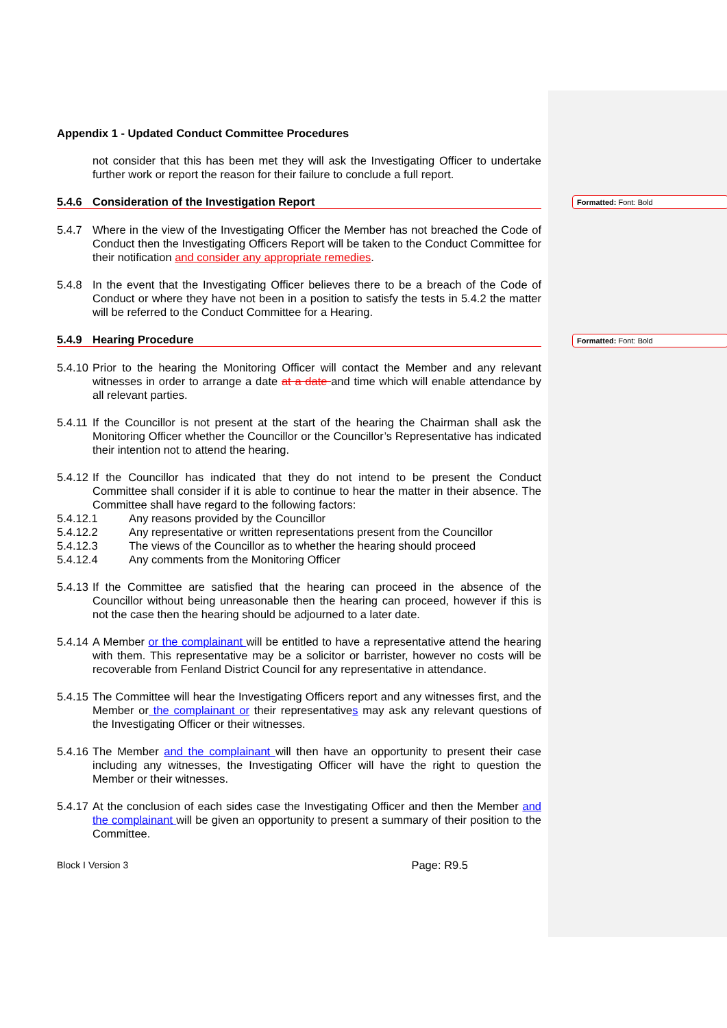Formatted: Font: Bold
Formatted: Font: Bold
Appendix 1 - Updated Conduct Committee Procedures
not consider that this has been met they will ask the Investigating Officer to undertake further work or report the reason for their failure to conclude a full report.
5.4.6 Consideration of the Investigation Report
5.4.7 Where in the view of the Investigating Officer the Member has not breached the Code of Conduct then the Investigating Officers Report will be taken to the Conduct Committee for their notification and consider any appropriate remedies.
5.4.8 In the event that the Investigating Officer believes there to be a breach of the Code of Conduct or where they have not been in a position to satisfy the tests in 5.4.2 the matter will be referred to the Conduct Committee for a Hearing.
5.4.9 Hearing Procedure
5.4.10 Prior to the hearing the Monitoring Officer will contact the Member and any relevant witnesses in order to arrange a date at a date and time which will enable attendance by all relevant parties.
5.4.11 If the Councillor is not present at the start of the hearing the Chairman shall ask the Monitoring Officer whether the Councillor or the Councillor’s Representative has indicated their intention not to attend the hearing.
5.4.12 If the Councillor has indicated that they do not intend to be present the Conduct Committee shall consider if it is able to continue to hear the matter in their absence. The Committee shall have regard to the following factors:
5.4.12.1 Any reasons provided by the Councillor
5.4.12.2 Any representative or written representations present from the Councillor
5.4.12.3 The views of the Councillor as to whether the hearing should proceed
5.4.12.4 Any comments from the Monitoring Officer
5.4.13 If the Committee are satisfied that the hearing can proceed in the absence of the Councillor without being unreasonable then the hearing can proceed, however if this is not the case then the hearing should be adjourned to a later date.
5.4.14 A Member or the complainant will be entitled to have a representative attend the hearing with them. This representative may be a solicitor or barrister, however no costs will be recoverable from Fenland District Council for any representative in attendance.
5.4.15 The Committee will hear the Investigating Officers report and any witnesses first, and the Member or the complainant or their representatives may ask any relevant questions of the Investigating Officer or their witnesses.
5.4.16 The Member and the complainant will then have an opportunity to present their case including any witnesses, the Investigating Officer will have the right to question the Member or their witnesses.
5.4.17 At the conclusion of each sides case the Investigating Officer and then the Member and the complainant will be given an opportunity to present a summary of their position to the Committee.
Block I Version 3 Page: R9.5